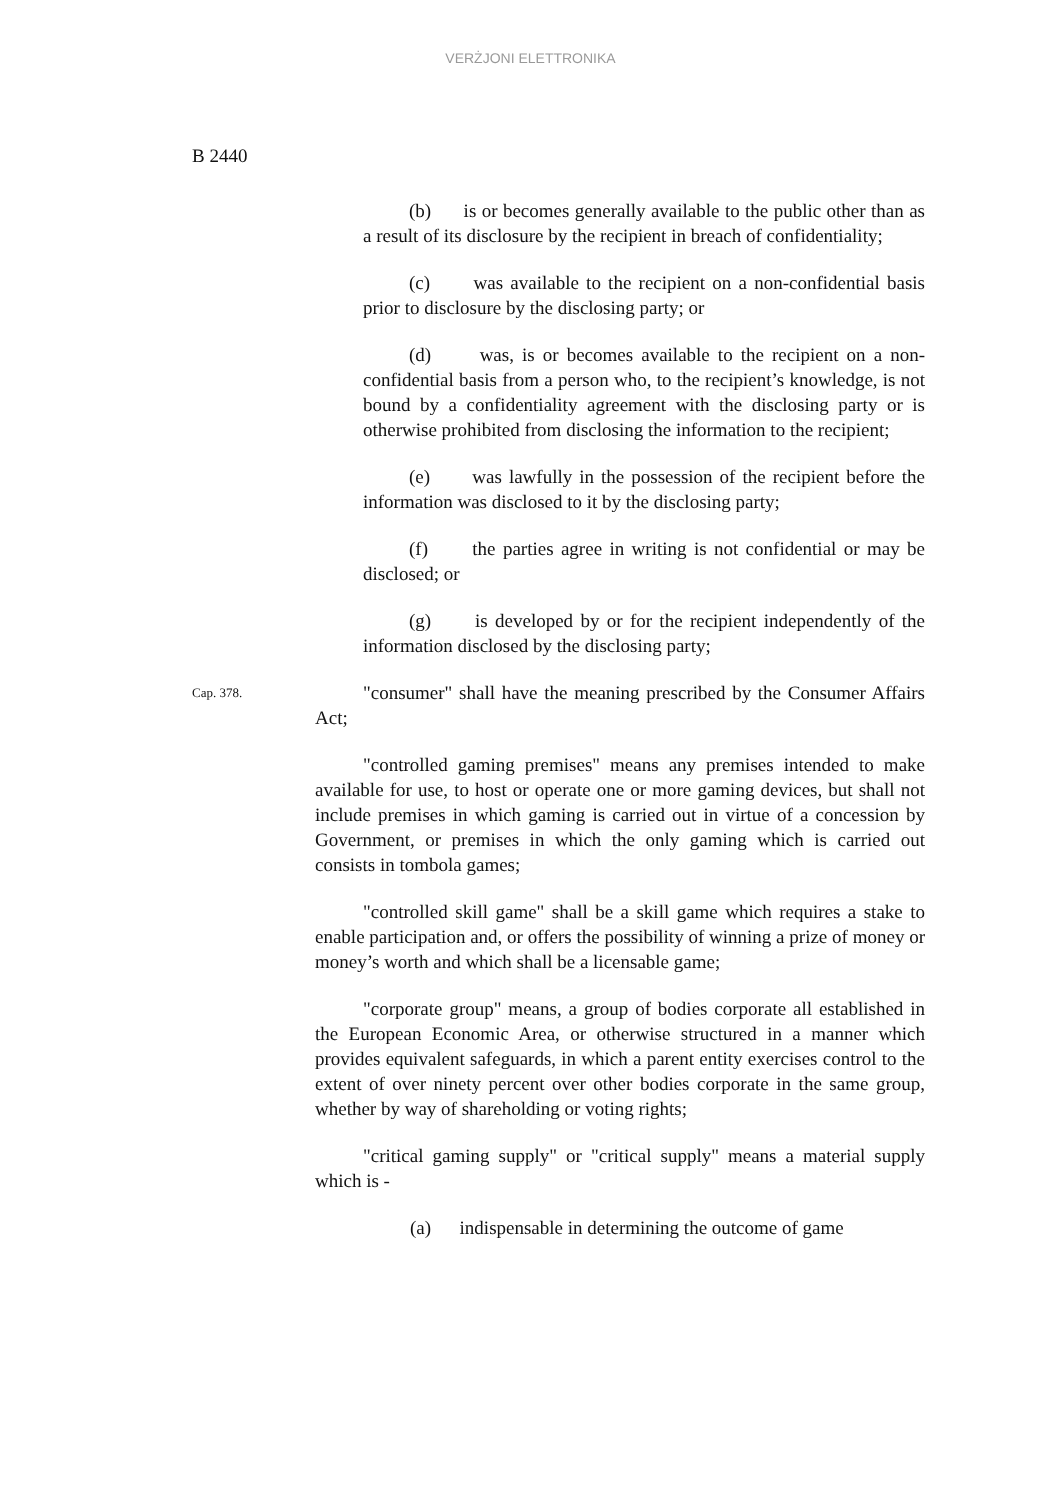VERŻJONI ELETTRONIKA
B 2440
(b) is or becomes generally available to the public other than as a result of its disclosure by the recipient in breach of confidentiality;
(c) was available to the recipient on a non-confidential basis prior to disclosure by the disclosing party; or
(d) was, is or becomes available to the recipient on a non-confidential basis from a person who, to the recipient’s knowledge, is not bound by a confidentiality agreement with the disclosing party or is otherwise prohibited from disclosing the information to the recipient;
(e) was lawfully in the possession of the recipient before the information was disclosed to it by the disclosing party;
(f) the parties agree in writing is not confidential or may be disclosed; or
(g) is developed by or for the recipient independently of the information disclosed by the disclosing party;
Cap. 378.
"consumer" shall have the meaning prescribed by the Consumer Affairs Act;
"controlled gaming premises" means any premises intended to make available for use, to host or operate one or more gaming devices, but shall not include premises in which gaming is carried out in virtue of a concession by Government, or premises in which the only gaming which is carried out consists in tombola games;
"controlled skill game" shall be a skill game which requires a stake to enable participation and, or offers the possibility of winning a prize of money or money’s worth and which shall be a licensable game;
"corporate group" means, a group of bodies corporate all established in the European Economic Area, or otherwise structured in a manner which provides equivalent safeguards, in which a parent entity exercises control to the extent of over ninety percent over other bodies corporate in the same group, whether by way of shareholding or voting rights;
"critical gaming supply" or "critical supply" means a material supply which is -
(a) indispensable in determining the outcome of game